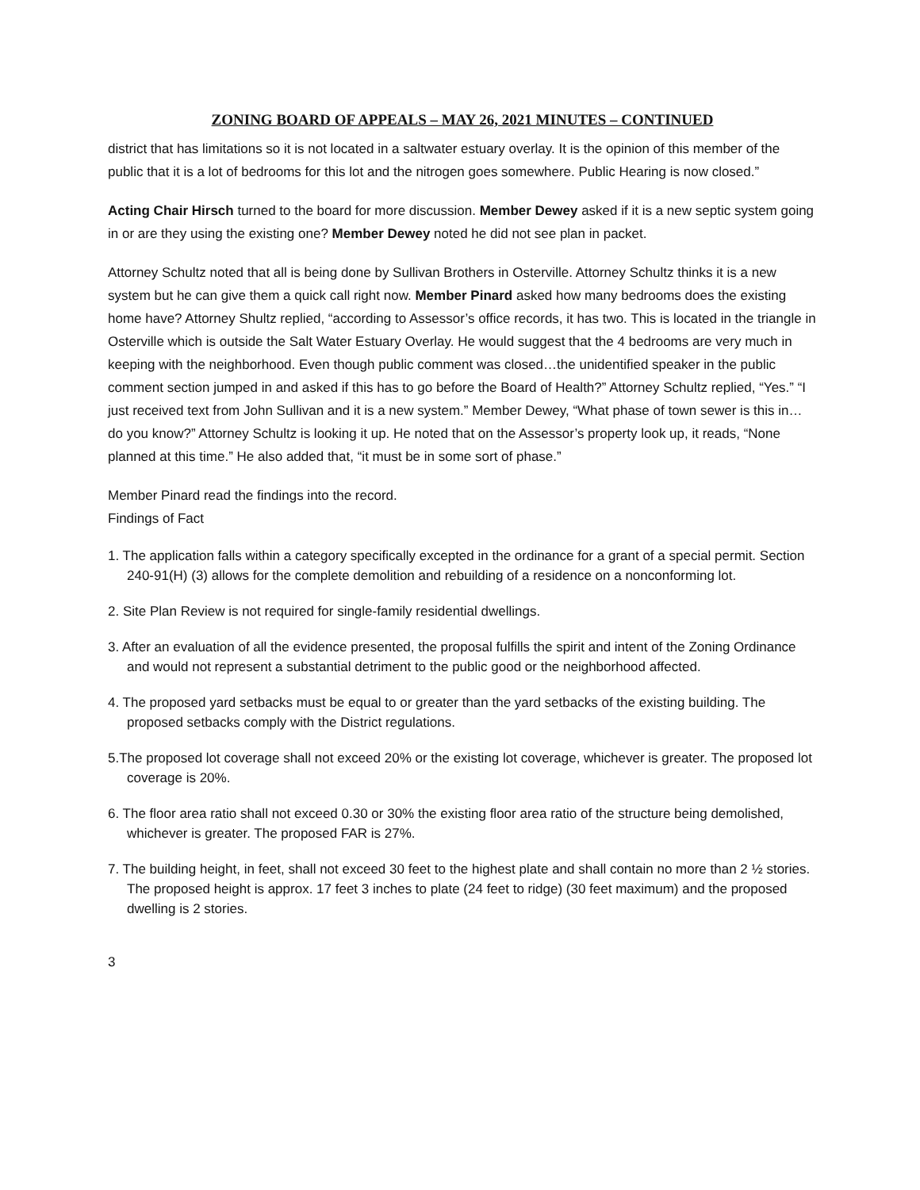ZONING BOARD OF APPEALS – MAY 26, 2021 MINUTES – CONTINUED
district that has limitations so it is not located in a saltwater estuary overlay. It is the opinion of this member of the public that it is a lot of bedrooms for this lot and the nitrogen goes somewhere. Public Hearing is now closed.”
Acting Chair Hirsch turned to the board for more discussion. Member Dewey asked if it is a new septic system going in or are they using the existing one? Member Dewey noted he did not see plan in packet.
Attorney Schultz noted that all is being done by Sullivan Brothers in Osterville. Attorney Schultz thinks it is a new system but he can give them a quick call right now. Member Pinard asked how many bedrooms does the existing home have? Attorney Shultz replied, “according to Assessor’s office records, it has two. This is located in the triangle in Osterville which is outside the Salt Water Estuary Overlay. He would suggest that the 4 bedrooms are very much in keeping with the neighborhood. Even though public comment was closed…the unidentified speaker in the public comment section jumped in and asked if this has to go before the Board of Health?” Attorney Schultz replied, “Yes.” “I just received text from John Sullivan and it is a new system.” Member Dewey, “What phase of town sewer is this in…do you know?” Attorney Schultz is looking it up. He noted that on the Assessor’s property look up, it reads, “None planned at this time.” He also added that, “it must be in some sort of phase.”
Member Pinard read the findings into the record.
Findings of Fact
1. The application falls within a category specifically excepted in the ordinance for a grant of a special permit. Section 240-91(H) (3) allows for the complete demolition and rebuilding of a residence on a nonconforming lot.
2. Site Plan Review is not required for single-family residential dwellings.
3. After an evaluation of all the evidence presented, the proposal fulfills the spirit and intent of the Zoning Ordinance and would not represent a substantial detriment to the public good or the neighborhood affected.
4. The proposed yard setbacks must be equal to or greater than the yard setbacks of the existing building. The proposed setbacks comply with the District regulations.
5.The proposed lot coverage shall not exceed 20% or the existing lot coverage, whichever is greater. The proposed lot coverage is 20%.
6. The floor area ratio shall not exceed 0.30 or 30% the existing floor area ratio of the structure being demolished, whichever is greater. The proposed FAR is 27%.
7. The building height, in feet, shall not exceed 30 feet to the highest plate and shall contain no more than 2 ½ stories. The proposed height is approx. 17 feet 3 inches to plate (24 feet to ridge) (30 feet maximum) and the proposed dwelling is 2 stories.
3